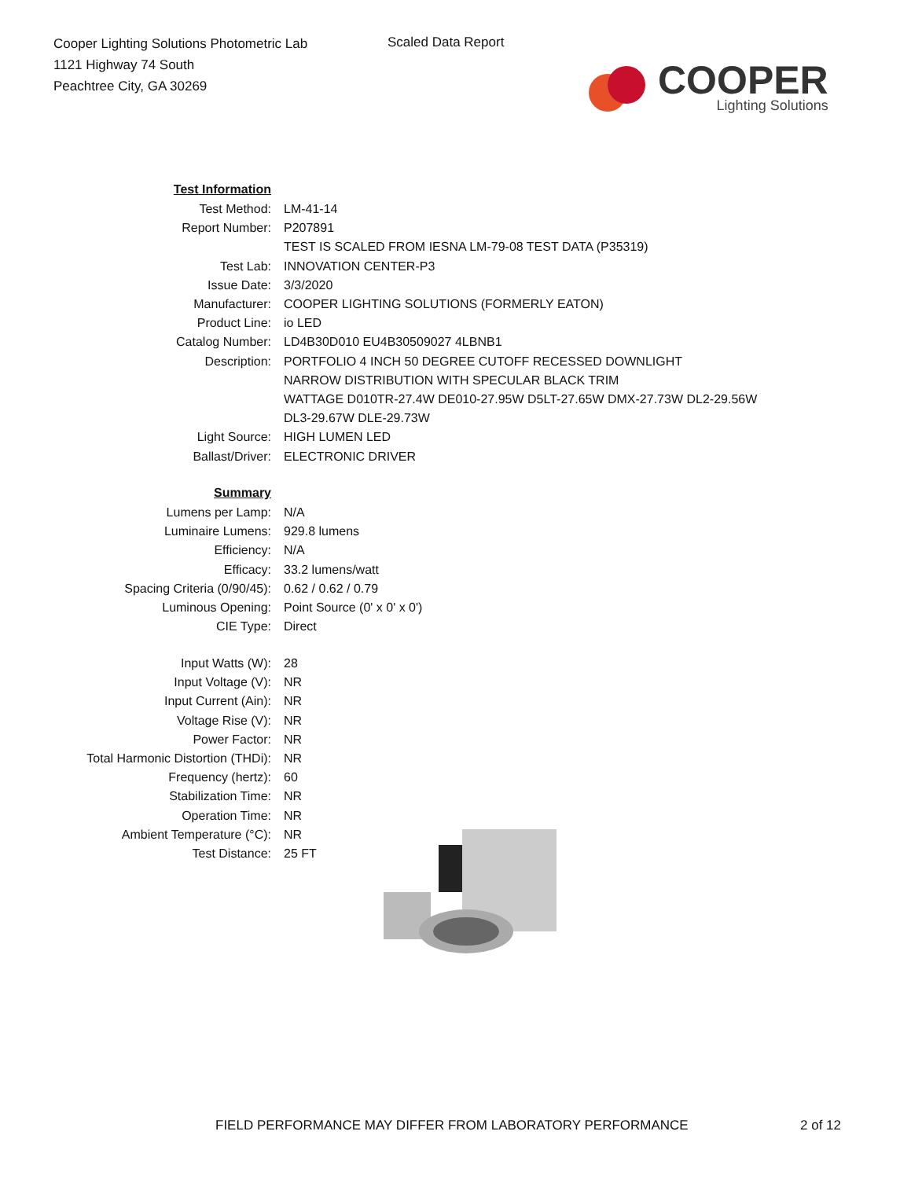Cooper Lighting Solutions Photometric Lab
1121 Highway 74 South
Peachtree City, GA 30269
Scaled Data Report
COOPER
Lighting Solutions
| Test Information | |
| Test Method: | LM-41-14 |
| Report Number: | P207891 |
| | TEST IS SCALED FROM IESNA LM-79-08 TEST DATA (P35319) |
| Test Lab: | INNOVATION CENTER-P3 |
| Issue Date: | 3/3/2020 |
| Manufacturer: | COOPER LIGHTING SOLUTIONS (FORMERLY EATON) |
| Product Line: | io LED |
| Catalog Number: | LD4B30D010 EU4B30509027 4LBNB1 |
| Description: | PORTFOLIO 4 INCH 50 DEGREE CUTOFF RECESSED DOWNLIGHT |
| | NARROW DISTRIBUTION WITH SPECULAR BLACK TRIM |
| | WATTAGE D010TR-27.4W DE010-27.95W D5LT-27.65W DMX-27.73W DL2-29.56W |
| | DL3-29.67W DLE-29.73W |
| Light Source: | HIGH LUMEN LED |
| Ballast/Driver: | ELECTRONIC DRIVER |
| Summary | |
| Lumens per Lamp: | N/A |
| Luminaire Lumens: | 929.8 lumens |
| Efficiency: | N/A |
| Efficacy: | 33.2 lumens/watt |
| Spacing Criteria (0/90/45): | 0.62 / 0.62 / 0.79 |
| Luminous Opening: | Point Source (0' x 0' x 0') |
| CIE Type: | Direct |
| Input Watts (W): | 28 |
| Input Voltage (V): | NR |
| Input Current (Ain): | NR |
| Voltage Rise (V): | NR |
| Power Factor: | NR |
| Total Harmonic Distortion (THDi): | NR |
| Frequency (hertz): | 60 |
| Stabilization Time: | NR |
| Operation Time: | NR |
| Ambient Temperature (°C): | NR |
| Test Distance: | 25 FT |
FIELD PERFORMANCE MAY DIFFER FROM LABORATORY PERFORMANCE
2 of 12